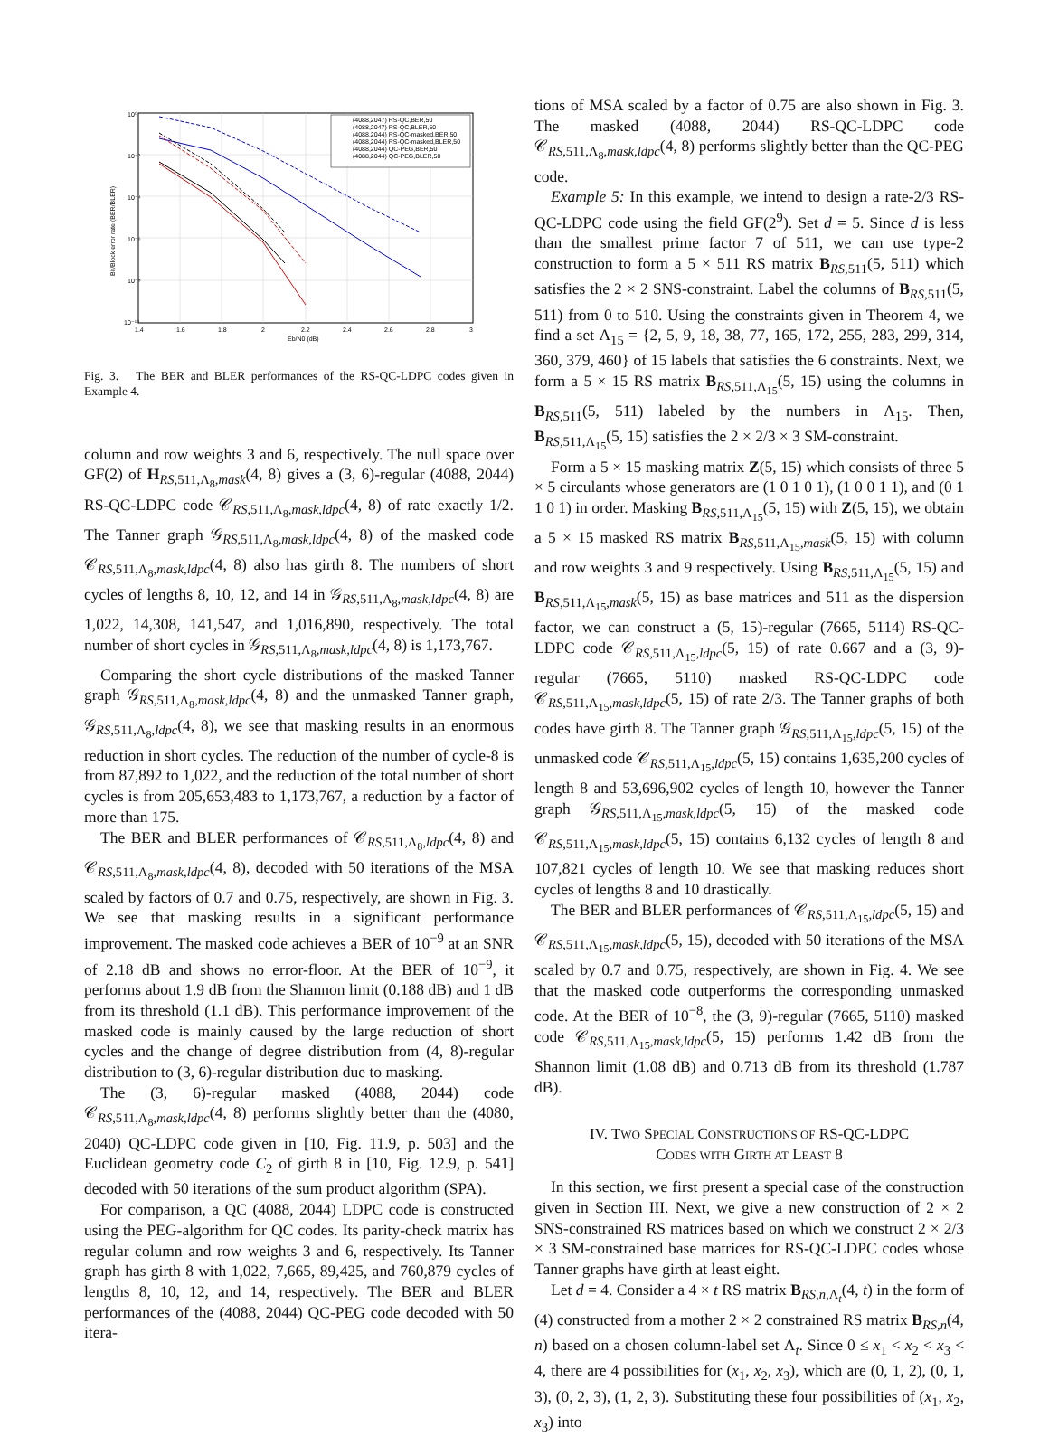10⁰
10⁻²
10⁻⁴
10⁻⁶
10⁻⁸
10⁻¹⁰
1.4
1.6
1.8
2
2.2
2.4
2.6
2.8
3
Eb/N0 (dB)
Bit/Block error rate (BER/BLER)
(4088,2047) RS-QC,BER,50
(4088,2047) RS-QC,BLER,50
(4088,2044) RS-QC-masked,BER,50
(4088,2044) RS-QC-masked,BLER,50
(4088,2044) QC-PEG,BER,50
(4088,2044) QC-PEG,BLER,50
Fig. 3. The BER and BLER performances of the RS-QC-LDPC codes given in Example 4.
column and row weights 3 and 6, respectively. The null space over GF(2) of H<sub>RS,511,Λ<sub>8</sub>,mask</sub>(4, 8) gives a (3, 6)-regular (4088, 2044) RS-QC-LDPC code 𝒞<sub>RS,511,Λ<sub>8</sub>,mask,ldpc</sub>(4, 8) of rate exactly 1/2. The Tanner graph 𝒢<sub>RS,511,Λ<sub>8</sub>,mask,ldpc</sub>(4, 8) of the masked code 𝒞<sub>RS,511,Λ<sub>8</sub>,mask,ldpc</sub>(4, 8) also has girth 8. The numbers of short cycles of lengths 8, 10, 12, and 14 in 𝒢<sub>RS,511,Λ<sub>8</sub>,mask,ldpc</sub>(4, 8) are 1,022, 14,308, 141,547, and 1,016,890, respectively. The total number of short cycles in 𝒢<sub>RS,511,Λ<sub>8</sub>,mask,ldpc</sub>(4, 8) is 1,173,767.
Comparing the short cycle distributions of the masked Tanner graph 𝒢<sub>RS,511,Λ<sub>8</sub>,mask,ldpc</sub>(4, 8) and the unmasked Tanner graph, 𝒢<sub>RS,511,Λ<sub>8</sub>,ldpc</sub>(4, 8), we see that masking results in an enormous reduction in short cycles. The reduction of the number of cycle-8 is from 87,892 to 1,022, and the reduction of the total number of short cycles is from 205,653,483 to 1,173,767, a reduction by a factor of more than 175.
The BER and BLER performances of 𝒞<sub>RS,511,Λ<sub>8</sub>,ldpc</sub>(4, 8) and 𝒞<sub>RS,511,Λ<sub>8</sub>,mask,ldpc</sub>(4, 8), decoded with 50 iterations of the MSA scaled by factors of 0.7 and 0.75, respectively, are shown in Fig. 3. We see that masking results in a significant performance improvement. The masked code achieves a BER of 10<sup>−9</sup> at an SNR of 2.18 dB and shows no error-floor. At the BER of 10<sup>−9</sup>, it performs about 1.9 dB from the Shannon limit (0.188 dB) and 1 dB from its threshold (1.1 dB). This performance improvement of the masked code is mainly caused by the large reduction of short cycles and the change of degree distribution from (4, 8)-regular distribution to (3, 6)-regular distribution due to masking.
The (3, 6)-regular masked (4088, 2044) code 𝒞<sub>RS,511,Λ<sub>8</sub>,mask,ldpc</sub>(4, 8) performs slightly better than the (4080, 2040) QC-LDPC code given in [10, Fig. 11.9, p. 503] and the Euclidean geometry code C<sub>2</sub> of girth 8 in [10, Fig. 12.9, p. 541] decoded with 50 iterations of the sum product algorithm (SPA).
For comparison, a QC (4088, 2044) LDPC code is constructed using the PEG-algorithm for QC codes. Its parity-check matrix has regular column and row weights 3 and 6, respectively. Its Tanner graph has girth 8 with 1,022, 7,665, 89,425, and 760,879 cycles of lengths 8, 10, 12, and 14, respectively. The BER and BLER performances of the (4088, 2044) QC-PEG code decoded with 50 itera-
tions of MSA scaled by a factor of 0.75 are also shown in Fig. 3. The masked (4088, 2044) RS-QC-LDPC code 𝒞<sub>RS,511,Λ<sub>8</sub>,mask,ldpc</sub>(4, 8) performs slightly better than the QC-PEG code.
Example 5: In this example, we intend to design a rate-2/3 RS-QC-LDPC code using the field GF(2<sup>9</sup>). Set d = 5. Since d is less than the smallest prime factor 7 of 511, we can use type-2 construction to form a 5 × 511 RS matrix B<sub>RS,511</sub>(5, 511) which satisfies the 2 × 2 SNS-constraint. Label the columns of B<sub>RS,511</sub>(5, 511) from 0 to 510. Using the constraints given in Theorem 4, we find a set Λ<sub>15</sub> = {2, 5, 9, 18, 38, 77, 165, 172, 255, 283, 299, 314, 360, 379, 460} of 15 labels that satisfies the 6 constraints. Next, we form a 5 × 15 RS matrix B<sub>RS,511,Λ<sub>15</sub></sub>(5, 15) using the columns in B<sub>RS,511</sub>(5, 511) labeled by the numbers in Λ<sub>15</sub>. Then, B<sub>RS,511,Λ<sub>15</sub></sub>(5, 15) satisfies the 2 × 2/3 × 3 SM-constraint.
Form a 5 × 15 masking matrix Z(5, 15) which consists of three 5 × 5 circulants whose generators are (1 0 1 0 1), (1 0 0 1 1), and (0 1 1 0 1) in order. Masking B<sub>RS,511,Λ<sub>15</sub></sub>(5, 15) with Z(5, 15), we obtain a 5 × 15 masked RS matrix B<sub>RS,511,Λ<sub>15</sub>,mask</sub>(5, 15) with column and row weights 3 and 9 respectively. Using B<sub>RS,511,Λ<sub>15</sub></sub>(5, 15) and B<sub>RS,511,Λ<sub>15</sub>,mask</sub>(5, 15) as base matrices and 511 as the dispersion factor, we can construct a (5, 15)-regular (7665, 5114) RS-QC-LDPC code 𝒞<sub>RS,511,Λ<sub>15</sub>,ldpc</sub>(5, 15) of rate 0.667 and a (3, 9)-regular (7665, 5110) masked RS-QC-LDPC code 𝒞<sub>RS,511,Λ<sub>15</sub>,mask,ldpc</sub>(5, 15) of rate 2/3. The Tanner graphs of both codes have girth 8. The Tanner graph 𝒢<sub>RS,511,Λ<sub>15</sub>,ldpc</sub>(5, 15) of the unmasked code 𝒞<sub>RS,511,Λ<sub>15</sub>,ldpc</sub>(5, 15) contains 1,635,200 cycles of length 8 and 53,696,902 cycles of length 10, however the Tanner graph 𝒢<sub>RS,511,Λ<sub>15</sub>,mask,ldpc</sub>(5, 15) of the masked code 𝒞<sub>RS,511,Λ<sub>15</sub>,mask,ldpc</sub>(5, 15) contains 6,132 cycles of length 8 and 107,821 cycles of length 10. We see that masking reduces short cycles of lengths 8 and 10 drastically.
The BER and BLER performances of 𝒞<sub>RS,511,Λ<sub>15</sub>,ldpc</sub>(5, 15) and 𝒞<sub>RS,511,Λ<sub>15</sub>,mask,ldpc</sub>(5, 15), decoded with 50 iterations of the MSA scaled by 0.7 and 0.75, respectively, are shown in Fig. 4. We see that the masked code outperforms the corresponding unmasked code. At the BER of 10<sup>−8</sup>, the (3, 9)-regular (7665, 5110) masked code 𝒞<sub>RS,511,Λ<sub>15</sub>,mask,ldpc</sub>(5, 15) performs 1.42 dB from the Shannon limit (1.08 dB) and 0.713 dB from its threshold (1.787 dB).
IV. TWO SPECIAL CONSTRUCTIONS OF RS-QC-LDPC
CODES WITH GIRTH AT LEAST 8
In this section, we first present a special case of the construction given in Section III. Next, we give a new construction of 2 × 2 SNS-constrained RS matrices based on which we construct 2 × 2/3 × 3 SM-constrained base matrices for RS-QC-LDPC codes whose Tanner graphs have girth at least eight.
Let d = 4. Consider a 4 × t RS matrix B<sub>RS,n,Λ<sub>t</sub></sub>(4, t) in the form of (4) constructed from a mother 2 × 2 constrained RS matrix B<sub>RS,n</sub>(4, n) based on a chosen column-label set Λ<sub>t</sub>. Since 0 ≤ x<sub>1</sub> < x<sub>2</sub> < x<sub>3</sub> < 4, there are 4 possibilities for (x<sub>1</sub>, x<sub>2</sub>, x<sub>3</sub>), which are (0, 1, 2), (0, 1, 3), (0, 2, 3), (1, 2, 3). Substituting these four possibilities of (x<sub>1</sub>, x<sub>2</sub>, x<sub>3</sub>) into